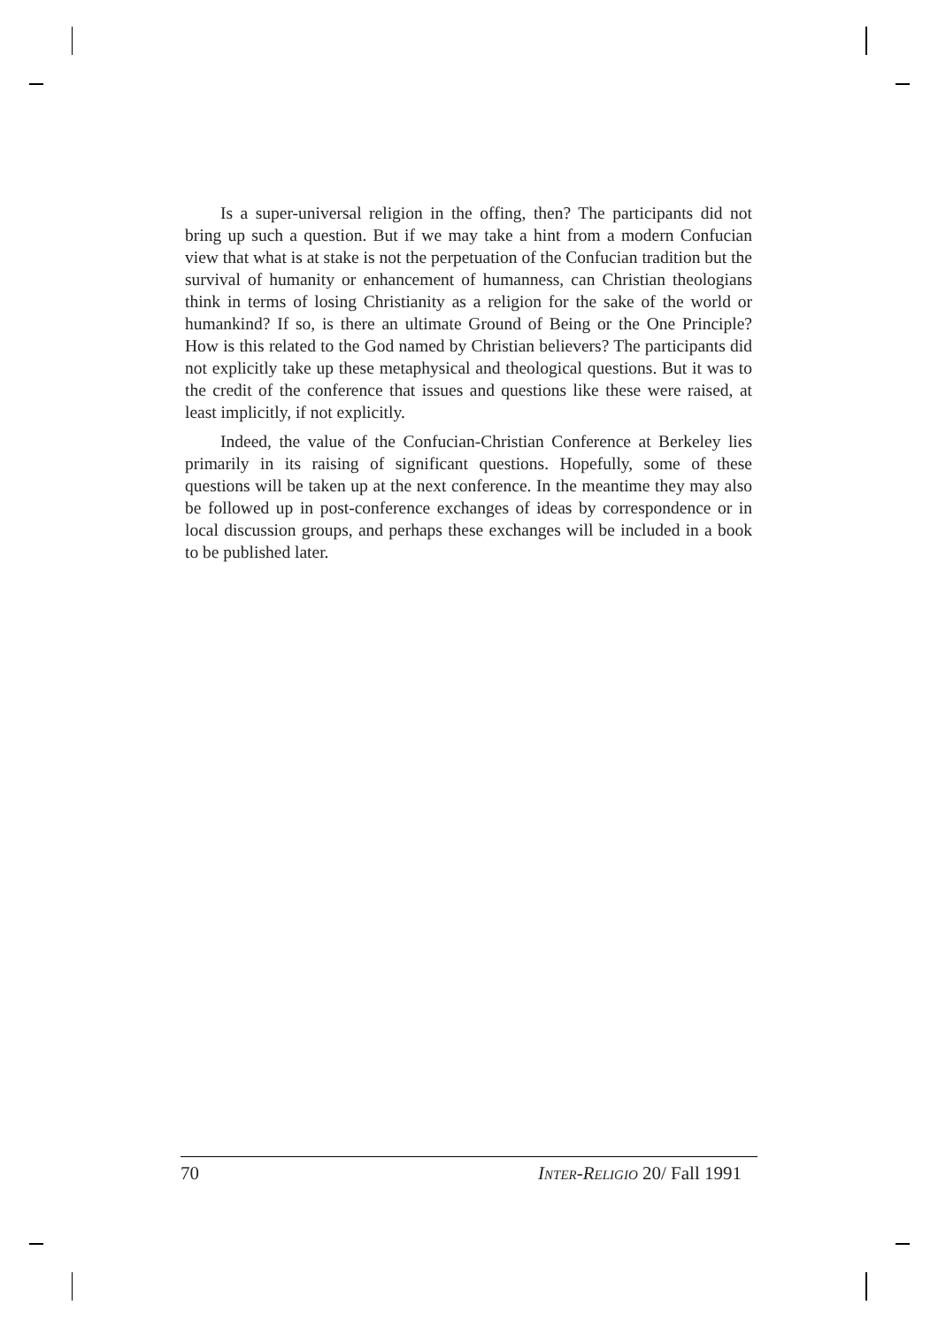Is a super-universal religion in the offing, then? The participants did not bring up such a question. But if we may take a hint from a modern Confucian view that what is at stake is not the perpetuation of the Confucian tradition but the survival of humanity or enhancement of humanness, can Christian theologians think in terms of losing Christianity as a religion for the sake of the world or humankind? If so, is there an ultimate Ground of Being or the One Principle? How is this related to the God named by Christian believers? The participants did not explicitly take up these metaphysical and theological questions. But it was to the credit of the conference that issues and questions like these were raised, at least implicitly, if not explicitly.
Indeed, the value of the Confucian-Christian Conference at Berkeley lies primarily in its raising of significant questions. Hopefully, some of these questions will be taken up at the next conference. In the meantime they may also be followed up in post-conference exchanges of ideas by correspondence or in local discussion groups, and perhaps these exchanges will be included in a book to be published later.
70 INTER-RELIGIO 20/ Fall 1991